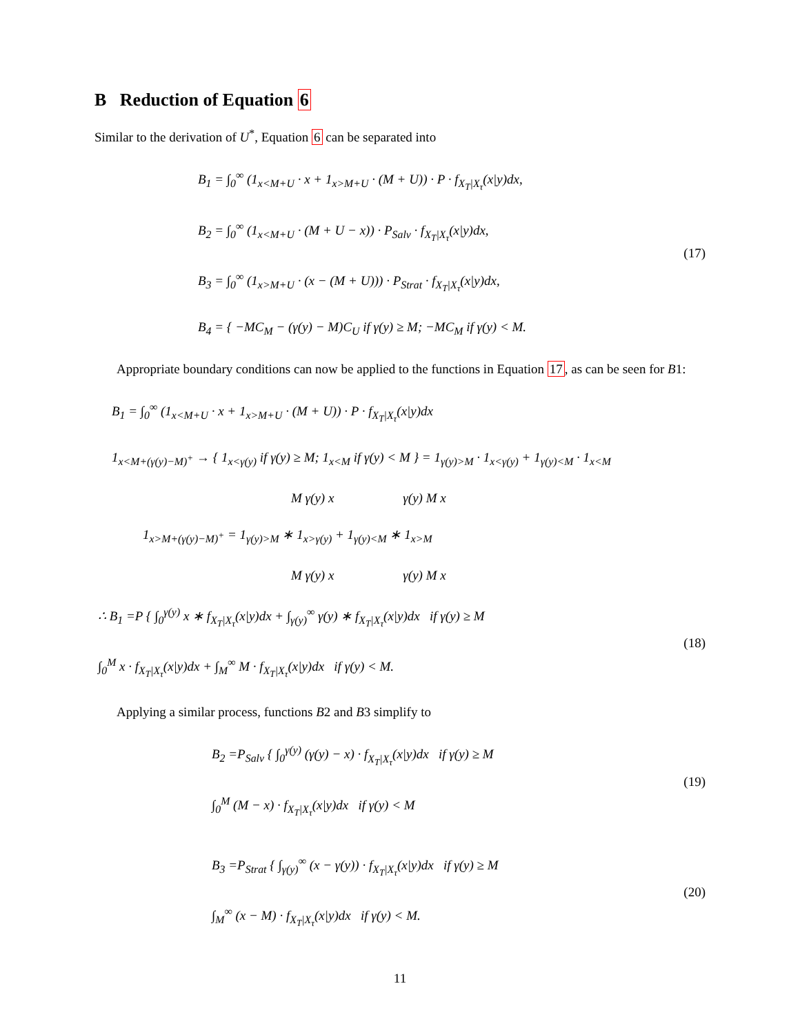B Reduction of Equation 6
Similar to the derivation of U<sup>*</sup>, Equation 6 can be separated into
B<sub>1</sub> = ∫<sub>0</sub><sup>∞</sup> (1<sub>x<M+U</sub> · x + 1<sub>x>M+U</sub> · (M + U)) · P · f<sub>X<sub>T</sub>|X<sub>τ</sub></sub>(x|y)dx,
B<sub>2</sub> = ∫<sub>0</sub><sup>∞</sup> (1<sub>x<M+U</sub> · (M + U − x)) · P<sub>Salv</sub> · f<sub>X<sub>T</sub>|X<sub>τ</sub></sub>(x|y)dx,
B<sub>3</sub> = ∫<sub>0</sub><sup>∞</sup> (1<sub>x>M+U</sub> · (x − (M + U))) · P<sub>Strat</sub> · f<sub>X<sub>T</sub>|X<sub>τ</sub></sub>(x|y)dx,
B<sub>4</sub> = { −MC<sub>M</sub> − (γ(y) − M)C<sub>U</sub> if γ(y) ≥ M; −MC<sub>M</sub> if γ(y) < M.
(17)
Appropriate boundary conditions can now be applied to the functions in Equation 17, as can be seen for B1:
B<sub>1</sub> = ∫<sub>0</sub><sup>∞</sup> (1<sub>x<M+U</sub> · x + 1<sub>x>M+U</sub> · (M + U)) · P · f<sub>X<sub>T</sub>|X<sub>τ</sub></sub>(x|y)dx
1<sub>x<M+(γ(y)−M)<sup>+</sup></sub> → { 1<sub>x<γ(y)</sub> if γ(y) ≥ M; 1<sub>x<M</sub> if γ(y) < M } = 1<sub>γ(y)>M</sub> · 1<sub>x<γ(y)</sub> + 1<sub>γ(y)<M</sub> · 1<sub>x<M</sub>
M γ(y) x γ(y) M x
1<sub>x>M+(γ(y)−M)<sup>+</sup></sub> = 1<sub>γ(y)>M</sub> ∗ 1<sub>x>γ(y)</sub> + 1<sub>γ(y)<M</sub> ∗ 1<sub>x>M</sub>
M γ(y) x γ(y) M x
∴ B<sub>1</sub> =P { ∫<sub>0</sub><sup>γ(y)</sup> x ∗ f<sub>X<sub>T</sub>|X<sub>τ</sub></sub>(x|y)dx + ∫<sub>γ(y)</sub><sup>∞</sup> γ(y) ∗ f<sub>X<sub>T</sub>|X<sub>τ</sub></sub>(x|y)dx if γ(y) ≥ M
∫<sub>0</sub><sup>M</sup> x · f<sub>X<sub>T</sub>|X<sub>τ</sub></sub>(x|y)dx + ∫<sub>M</sub><sup>∞</sup> M · f<sub>X<sub>T</sub>|X<sub>τ</sub></sub>(x|y)dx if γ(y) < M.
(18)
Applying a similar process, functions B2 and B3 simplify to
B<sub>2</sub> =P<sub>Salv</sub> { ∫<sub>0</sub><sup>γ(y)</sup> (γ(y) − x) · f<sub>X<sub>T</sub>|X<sub>τ</sub></sub>(x|y)dx if γ(y) ≥ M
∫<sub>0</sub><sup>M</sup> (M − x) · f<sub>X<sub>T</sub>|X<sub>τ</sub></sub>(x|y)dx if γ(y) < M
(19)
B<sub>3</sub> =P<sub>Strat</sub> { ∫<sub>γ(y)</sub><sup>∞</sup> (x − γ(y)) · f<sub>X<sub>T</sub>|X<sub>τ</sub></sub>(x|y)dx if γ(y) ≥ M
∫<sub>M</sub><sup>∞</sup> (x − M) · f<sub>X<sub>T</sub>|X<sub>τ</sub></sub>(x|y)dx if γ(y) < M.
(20)
11